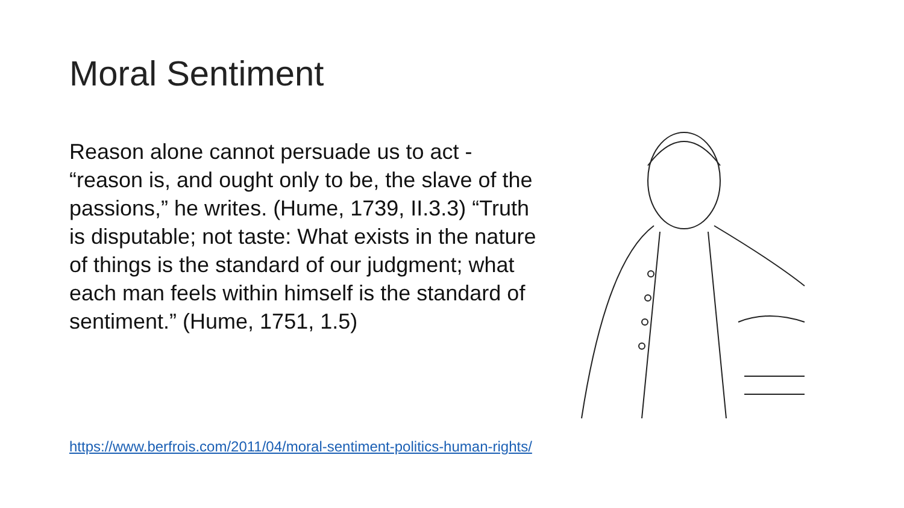Moral Sentiment
Reason alone cannot persuade us to act - “reason is, and ought only to be, the slave of the passions,” he writes. (Hume, 1739, II.3.3) “Truth is disputable; not taste: What exists in the nature of things is the standard of our judgment; what each man feels within himself is the standard of sentiment.” (Hume, 1751, 1.5)
https://www.berfrois.com/2011/04/moral-sentiment-politics-human-rights/